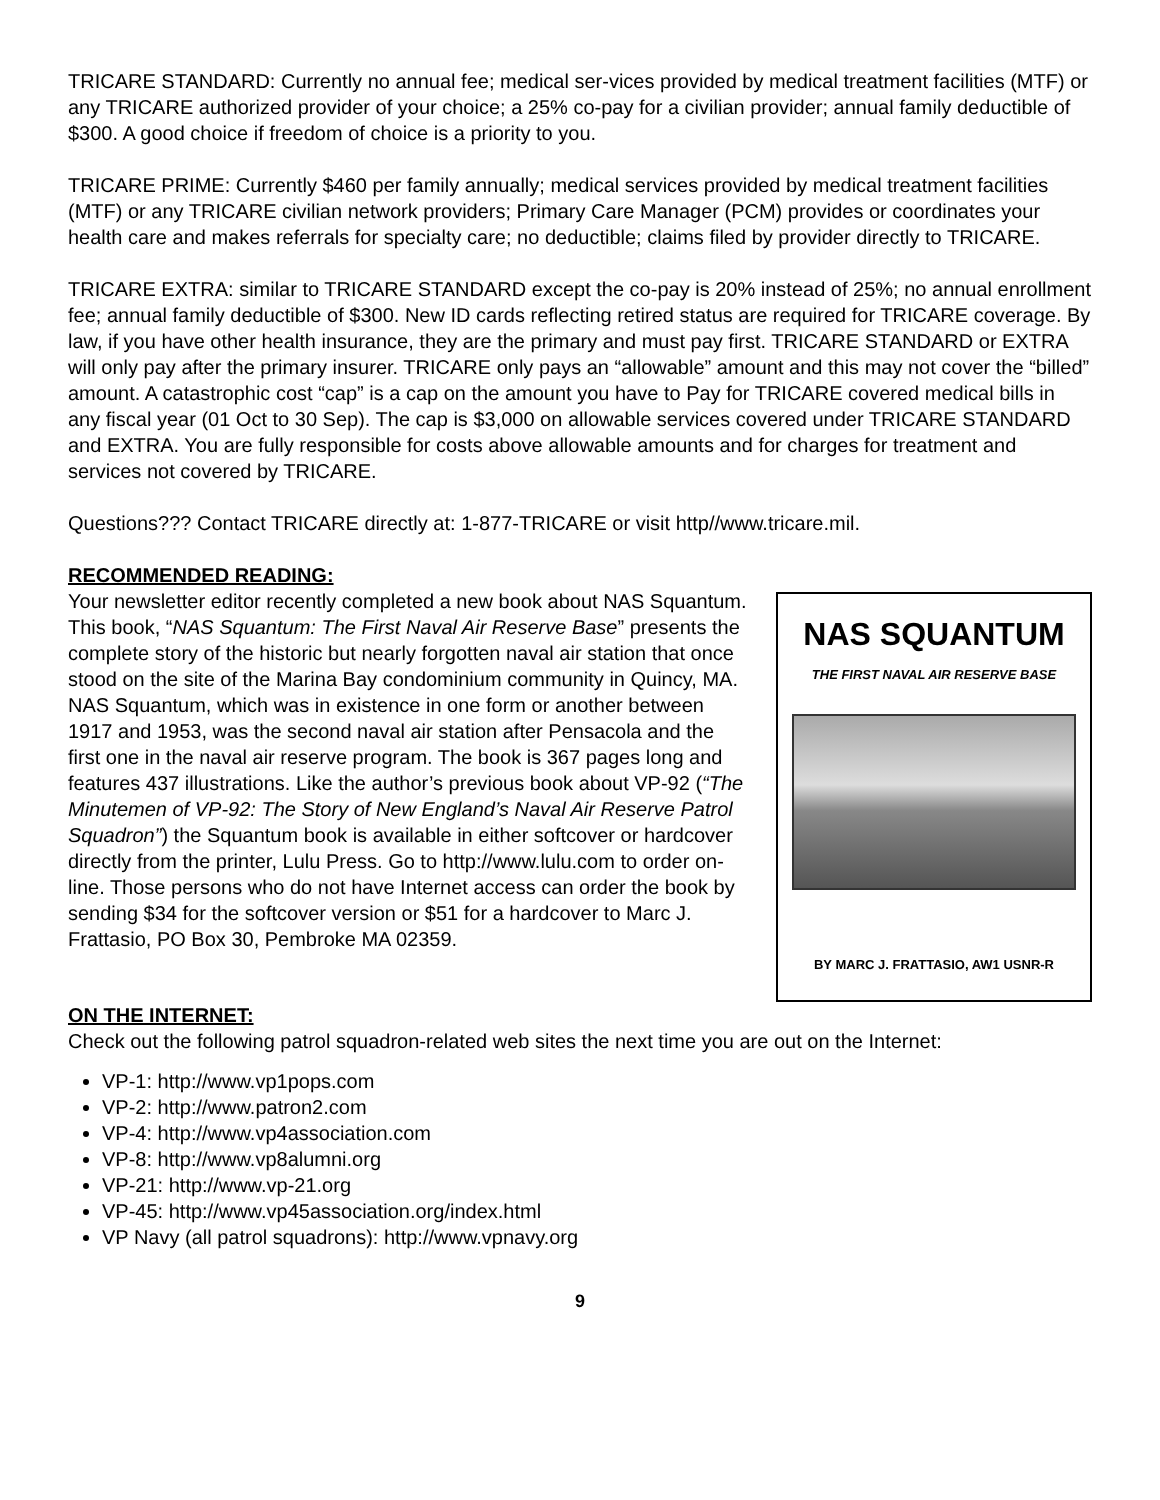TRICARE STANDARD: Currently no annual fee; medical ser-vices provided by medical treatment facilities (MTF) or any TRICARE authorized provider of your choice; a 25% co-pay for a civilian provider; annual family deductible of $300. A good choice if freedom of choice is a priority to you.
TRICARE PRIME: Currently $460 per family annually; medical services provided by medical treatment facilities (MTF) or any TRICARE civilian network providers; Primary Care Manager (PCM) provides or coordinates your health care and makes referrals for specialty care; no deductible; claims filed by provider directly to TRICARE.
TRICARE EXTRA: similar to TRICARE STANDARD except the co-pay is 20% instead of 25%; no annual enrollment fee; annual family deductible of $300. New ID cards reflecting retired status are required for TRICARE coverage. By law, if you have other health insurance, they are the primary and must pay first. TRICARE STANDARD or EXTRA will only pay after the primary insurer. TRICARE only pays an “allowable” amount and this may not cover the “billed” amount. A catastrophic cost “cap” is a cap on the amount you have to Pay for TRICARE covered medical bills in any fiscal year (01 Oct to 30 Sep). The cap is $3,000 on allowable services covered under TRICARE STANDARD and EXTRA. You are fully responsible for costs above allowable amounts and for charges for treatment and services not covered by TRICARE.
Questions??? Contact TRICARE directly at: 1-877-TRICARE or visit http//www.tricare.mil.
RECOMMENDED READING:
Your newsletter editor recently completed a new book about NAS Squantum. This book, “NAS Squantum: The First Naval Air Reserve Base” presents the complete story of the historic but nearly forgotten naval air station that once stood on the site of the Marina Bay condominium community in Quincy, MA. NAS Squantum, which was in existence in one form or another between 1917 and 1953, was the second naval air station after Pensacola and the first one in the naval air reserve program. The book is 367 pages long and features 437 illustrations. Like the author’s previous book about VP-92 (“The Minutemen of VP-92: The Story of New England’s Naval Air Reserve Patrol Squadron”) the Squantum book is available in either softcover or hardcover directly from the printer, Lulu Press. Go to http://www.lulu.com to order on-line. Those persons who do not have Internet access can order the book by sending $34 for the softcover version or $51 for a hardcover to Marc J. Frattasio, PO Box 30, Pembroke MA 02359.
NAS SQUANTUM
THE FIRST NAVAL AIR RESERVE BASE
BY MARC J. FRATTASIO, AW1 USNR-R
ON THE INTERNET:
Check out the following patrol squadron-related web sites the next time you are out on the Internet:
VP-1: http://www.vp1pops.com
VP-2: http://www.patron2.com
VP-4: http://www.vp4association.com
VP-8: http://www.vp8alumni.org
VP-21: http://www.vp-21.org
VP-45: http://www.vp45association.org/index.html
VP Navy (all patrol squadrons): http://www.vpnavy.org
9